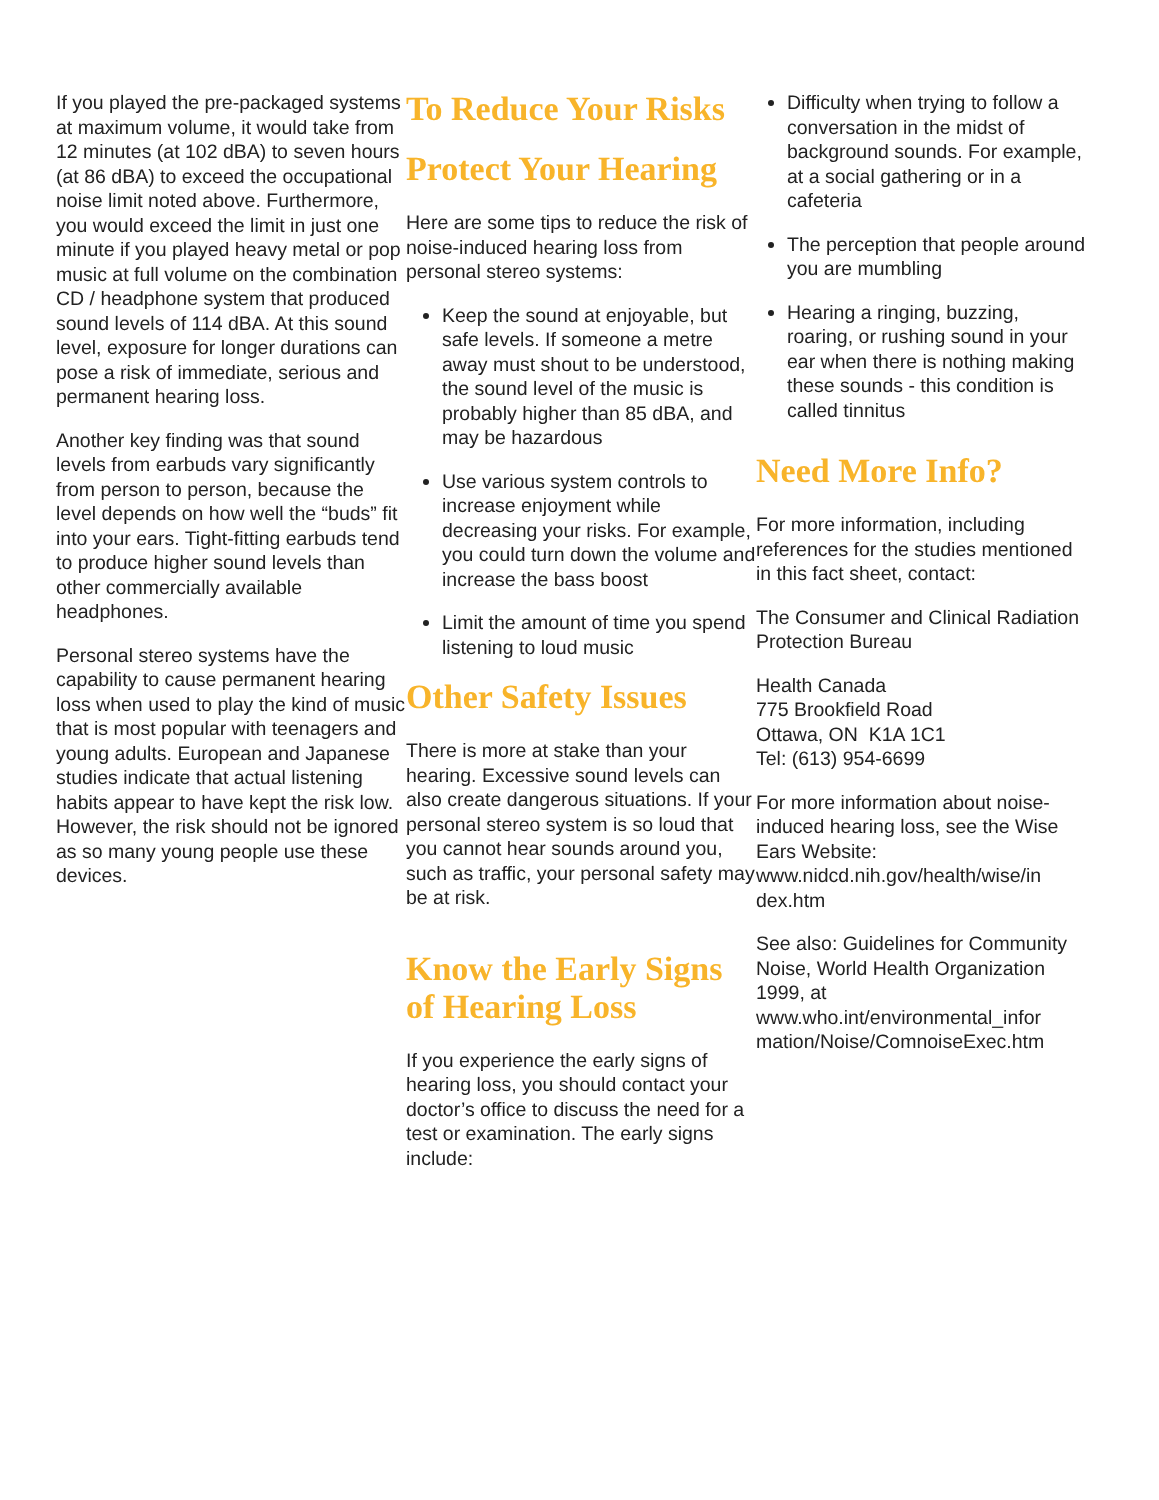If you played the pre-packaged systems at maximum volume, it would take from 12 minutes (at 102 dBA) to seven hours (at 86 dBA) to exceed the occupational noise limit noted above. Furthermore, you would exceed the limit in just one minute if you played heavy metal or pop music at full volume on the combination CD / headphone system that produced sound levels of 114 dBA. At this sound level, exposure for longer durations can pose a risk of immediate, serious and permanent hearing loss.
Another key finding was that sound levels from earbuds vary significantly from person to person, because the level depends on how well the “buds” fit into your ears. Tight-fitting earbuds tend to produce higher sound levels than other commercially available headphones.
Personal stereo systems have the capability to cause permanent hearing loss when used to play the kind of music that is most popular with teenagers and young adults. European and Japanese studies indicate that actual listening habits appear to have kept the risk low. However, the risk should not be ignored as so many young people use these devices.
To Reduce Your Risks
Protect Your Hearing
Here are some tips to reduce the risk of noise-induced hearing loss from personal stereo systems:
Keep the sound at enjoyable, but safe levels. If someone a metre away must shout to be understood, the sound level of the music is probably higher than 85 dBA, and may be hazardous
Use various system controls to increase enjoyment while decreasing your risks. For example, you could turn down the volume and increase the bass boost
Limit the amount of time you spend listening to loud music
Other Safety Issues
There is more at stake than your hearing. Excessive sound levels can also create dangerous situations. If your personal stereo system is so loud that you cannot hear sounds around you, such as traffic, your personal safety may be at risk.
Know the Early Signs of Hearing Loss
If you experience the early signs of hearing loss, you should contact your doctor’s office to discuss the need for a test or examination. The early signs include:
Difficulty when trying to follow a conversation in the midst of background sounds. For example, at a social gathering or in a cafeteria
The perception that people around you are mumbling
Hearing a ringing, buzzing, roaring, or rushing sound in your ear when there is nothing making these sounds - this condition is called tinnitus
Need More Info?
For more information, including references for the studies mentioned in this fact sheet, contact:
The Consumer and Clinical Radiation Protection Bureau
Health Canada
775 Brookfield Road
Ottawa, ON K1A 1C1
Tel: (613) 954-6699
For more information about noise-induced hearing loss, see the Wise Ears Website: www.nidcd.nih.gov/health/wise/in dex.htm
See also: Guidelines for Community Noise, World Health Organization 1999, at www.who.int/environmental_infor mation/Noise/ComnoiseExec.htm